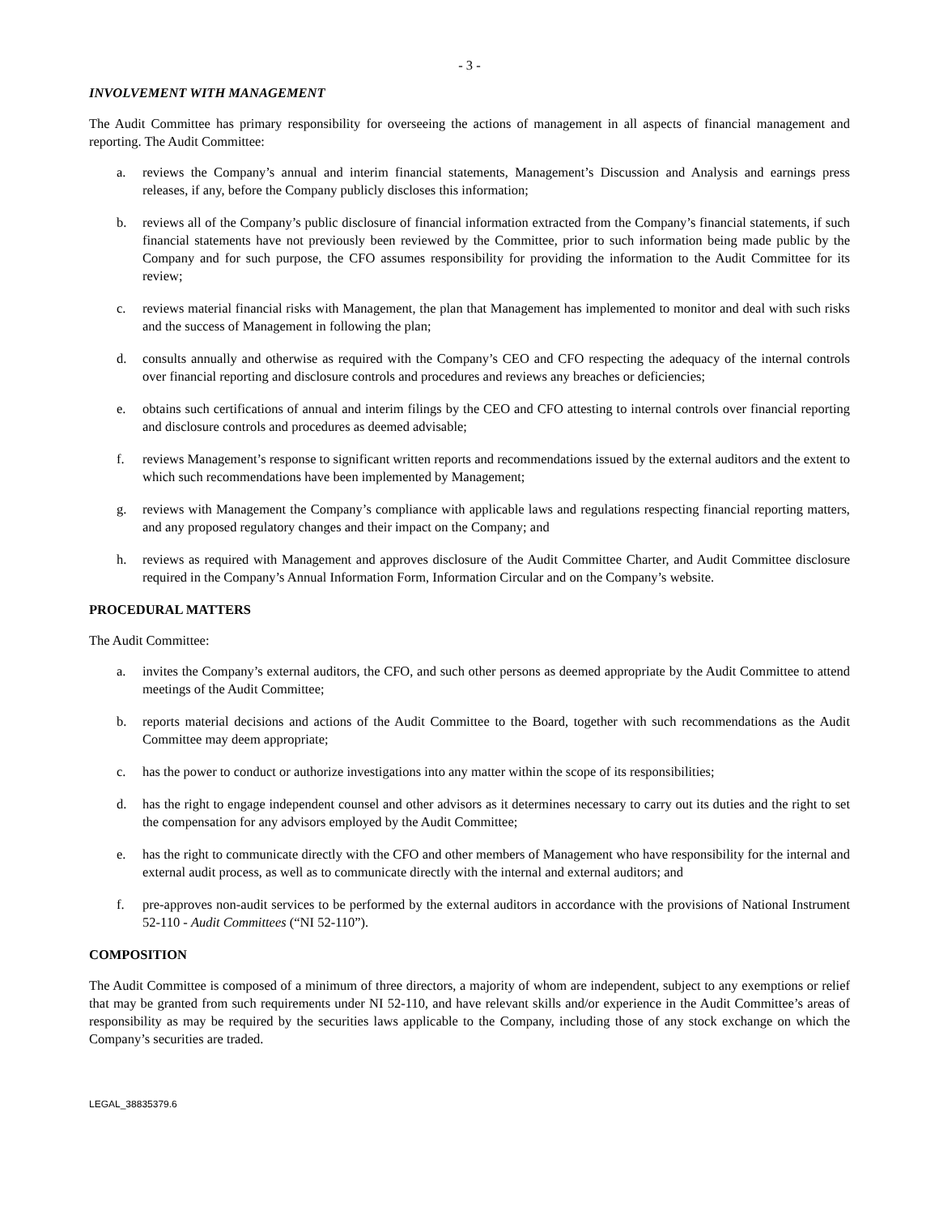- 3 -
INVOLVEMENT WITH MANAGEMENT
The Audit Committee has primary responsibility for overseeing the actions of management in all aspects of financial management and reporting. The Audit Committee:
a. reviews the Company’s annual and interim financial statements, Management’s Discussion and Analysis and earnings press releases, if any, before the Company publicly discloses this information;
b. reviews all of the Company’s public disclosure of financial information extracted from the Company’s financial statements, if such financial statements have not previously been reviewed by the Committee, prior to such information being made public by the Company and for such purpose, the CFO assumes responsibility for providing the information to the Audit Committee for its review;
c. reviews material financial risks with Management, the plan that Management has implemented to monitor and deal with such risks and the success of Management in following the plan;
d. consults annually and otherwise as required with the Company’s CEO and CFO respecting the adequacy of the internal controls over financial reporting and disclosure controls and procedures and reviews any breaches or deficiencies;
e. obtains such certifications of annual and interim filings by the CEO and CFO attesting to internal controls over financial reporting and disclosure controls and procedures as deemed advisable;
f. reviews Management’s response to significant written reports and recommendations issued by the external auditors and the extent to which such recommendations have been implemented by Management;
g. reviews with Management the Company’s compliance with applicable laws and regulations respecting financial reporting matters, and any proposed regulatory changes and their impact on the Company; and
h. reviews as required with Management and approves disclosure of the Audit Committee Charter, and Audit Committee disclosure required in the Company’s Annual Information Form, Information Circular and on the Company’s website.
PROCEDURAL MATTERS
The Audit Committee:
a. invites the Company’s external auditors, the CFO, and such other persons as deemed appropriate by the Audit Committee to attend meetings of the Audit Committee;
b. reports material decisions and actions of the Audit Committee to the Board, together with such recommendations as the Audit Committee may deem appropriate;
c. has the power to conduct or authorize investigations into any matter within the scope of its responsibilities;
d. has the right to engage independent counsel and other advisors as it determines necessary to carry out its duties and the right to set the compensation for any advisors employed by the Audit Committee;
e. has the right to communicate directly with the CFO and other members of Management who have responsibility for the internal and external audit process, as well as to communicate directly with the internal and external auditors; and
f. pre-approves non-audit services to be performed by the external auditors in accordance with the provisions of National Instrument 52-110 - Audit Committees (“NI 52-110”).
COMPOSITION
The Audit Committee is composed of a minimum of three directors, a majority of whom are independent, subject to any exemptions or relief that may be granted from such requirements under NI 52-110, and have relevant skills and/or experience in the Audit Committee’s areas of responsibility as may be required by the securities laws applicable to the Company, including those of any stock exchange on which the Company’s securities are traded.
LEGAL_38835379.6